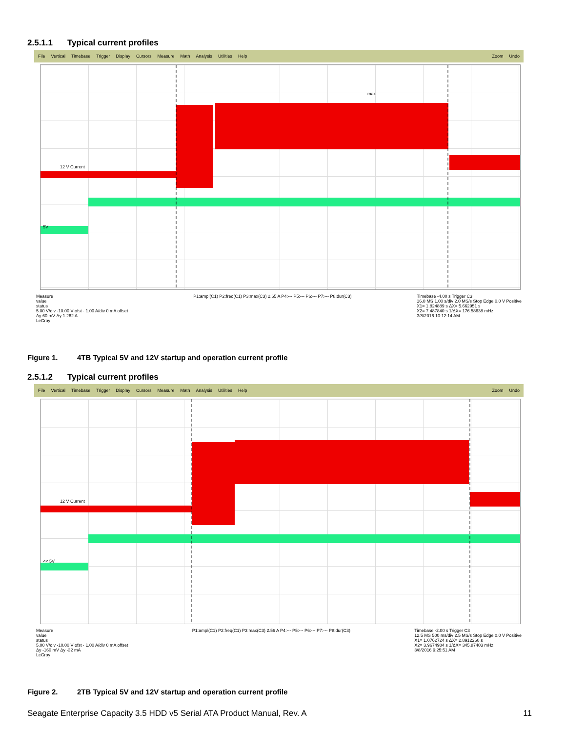2.5.1.1 Typical current profiles
File Vertical Timebase Trigger Display Cursors Measure Math Analysis Utilities Help Zoom Undo
12 V Current
5V
max
Measure
value
status
5.00 V/div -10.00 V ofst · 1.00 A/div 0 mA offset
Δy 60 mV Δy 1.262 A
LeCroy
P1:ampl(C1) P2:freq(C1) P3:max(C3) 2.65 A P4:--- P5:--- P6:--- P7:--- P8:dur(C3)
Timebase -4.00 s Trigger C3
16.0 MS 1.00 s/div 2.0 MS/s Stop Edge 0.0 V Positive
X1= 1.824889 s ΔX= 5.662951 s
X2= 7.487840 s 1/ΔX= 176.58638 mHz
3/8/2016 10:12:14 AM
Figure 1. 4TB Typical 5V and 12V startup and operation current profile
2.5.1.2 Typical current profiles
File Vertical Timebase Trigger Display Cursors Measure Math Analysis Utilities Help Zoom Undo
12 V Current
<< 5V
Measure
value
status
5.00 V/div -10.00 V ofst · 1.00 A/div 0 mA offset
Δy -160 mV Δy -32 mA
LeCroy
P1:ampl(C1) P2:freq(C1) P3:max(C3) 2.56 A P4:--- P5:--- P6:--- P7:--- P8:dur(C3)
Timebase -2.00 s Trigger C3
12.5 MS 500 ms/div 2.5 MS/s Stop Edge 0.0 V Positive
X1= 1.0762724 s ΔX= 2.8912260 s
X2= 3.9674984 s 1/ΔX= 345.87403 mHz
3/8/2016 9:25:51 AM
Figure 2. 2TB Typical 5V and 12V startup and operation current profile
Seagate Enterprise Capacity 3.5 HDD v5 Serial ATA Product Manual, Rev. A 11